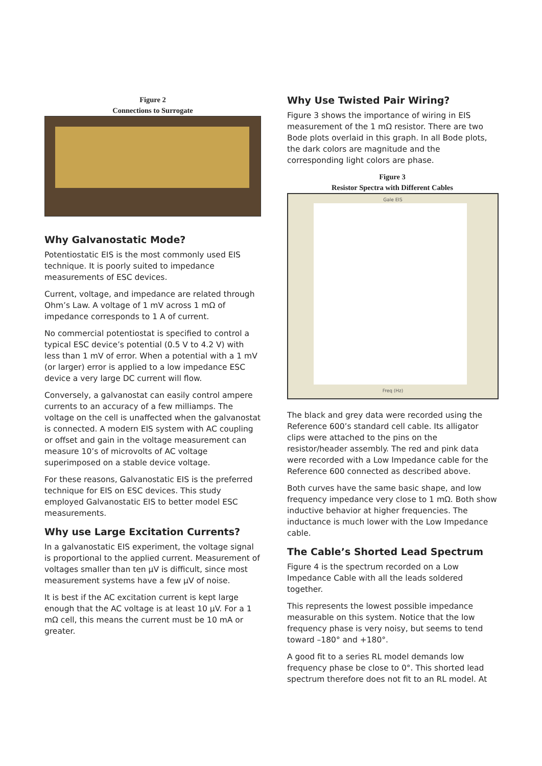Figure 2
Connections to Surrogate
Why Galvanostatic Mode?
Potentiostatic EIS is the most commonly used EIS technique. It is poorly suited to impedance measurements of ESC devices.
Current, voltage, and impedance are related through Ohm’s Law. A voltage of 1 mV across 1 mΩ of impedance corresponds to 1 A of current.
No commercial potentiostat is specified to control a typical ESC device’s potential (0.5 V to 4.2 V) with less than 1 mV of error. When a potential with a 1 mV (or larger) error is applied to a low impedance ESC device a very large DC current will flow.
Conversely, a galvanostat can easily control ampere currents to an accuracy of a few milliamps. The voltage on the cell is unaffected when the galvanostat is connected. A modern EIS system with AC coupling or offset and gain in the voltage measurement can measure 10’s of microvolts of AC voltage superimposed on a stable device voltage.
For these reasons, Galvanostatic EIS is the preferred technique for EIS on ESC devices. This study employed Galvanostatic EIS to better model ESC measurements.
Why use Large Excitation Currents?
In a galvanostatic EIS experiment, the voltage signal is proportional to the applied current. Measurement of voltages smaller than ten µV is difficult, since most measurement systems have a few µV of noise.
It is best if the AC excitation current is kept large enough that the AC voltage is at least 10 µV. For a 1 mΩ cell, this means the current must be 10 mA or greater.
Why Use Twisted Pair Wiring?
Figure 3 shows the importance of wiring in EIS measurement of the 1 mΩ resistor. There are two Bode plots overlaid in this graph. In all Bode plots, the dark colors are magnitude and the corresponding light colors are phase.
Figure 3
Resistor Spectra with Different Cables
Gale EIS
Freq (Hz)
The black and grey data were recorded using the Reference 600’s standard cell cable. Its alligator clips were attached to the pins on the resistor/header assembly. The red and pink data were recorded with a Low Impedance cable for the Reference 600 connected as described above.
Both curves have the same basic shape, and low frequency impedance very close to 1 mΩ. Both show inductive behavior at higher frequencies. The inductance is much lower with the Low Impedance cable.
The Cable’s Shorted Lead Spectrum
Figure 4 is the spectrum recorded on a Low Impedance Cable with all the leads soldered together.
This represents the lowest possible impedance measurable on this system. Notice that the low frequency phase is very noisy, but seems to tend toward –180° and +180°.
A good fit to a series RL model demands low frequency phase be close to 0°. This shorted lead spectrum therefore does not fit to an RL model. At